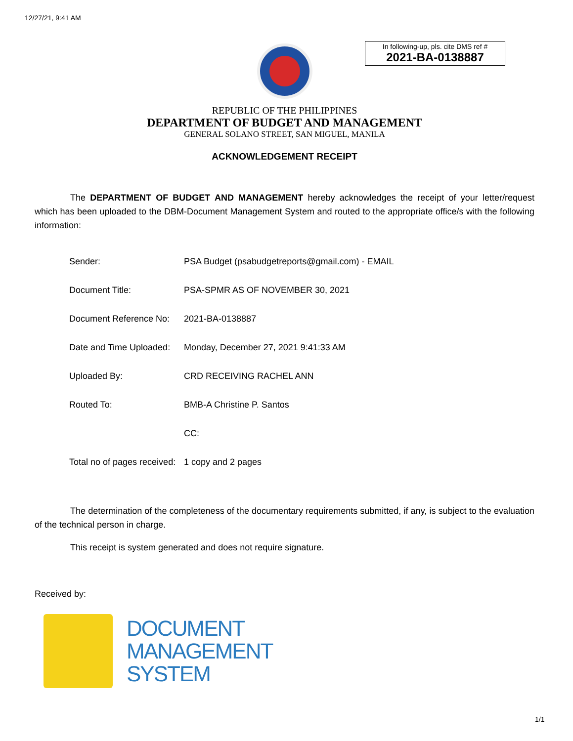12/27/21, 9:41 AM
In following-up, pls. cite DMS ref #
2021-BA-0138887
REPUBLIC OF THE PHILIPPINES
DEPARTMENT OF BUDGET AND MANAGEMENT
GENERAL SOLANO STREET, SAN MIGUEL, MANILA
ACKNOWLEDGEMENT RECEIPT
The DEPARTMENT OF BUDGET AND MANAGEMENT hereby acknowledges the receipt of your letter/request which has been uploaded to the DBM-Document Management System and routed to the appropriate office/s with the following information:
| Sender: | PSA Budget (psabudgetreports@gmail.com) - EMAIL |
| Document Title: | PSA-SPMR AS OF NOVEMBER 30, 2021 |
| Document Reference No: | 2021-BA-0138887 |
| Date and Time Uploaded: | Monday, December 27, 2021 9:41:33 AM |
| Uploaded By: | CRD RECEIVING RACHEL ANN |
| Routed To: | BMB-A Christine P. Santos |
| | CC: |
| Total no of pages received: | 1 copy and 2 pages |
The determination of the completeness of the documentary requirements submitted, if any, is subject to the evaluation of the technical person in charge.
This receipt is system generated and does not require signature.
Received by:
DOCUMENT
MANAGEMENT
SYSTEM
1/1